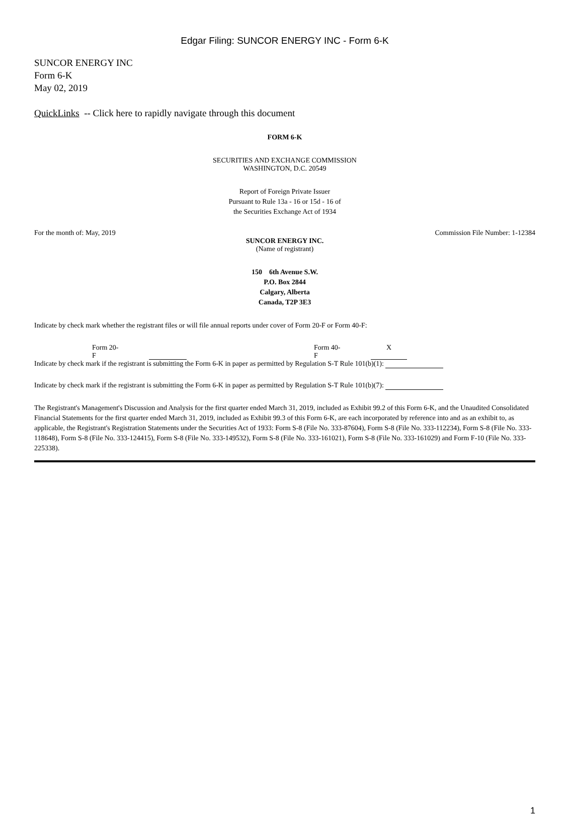Edgar Filing: SUNCOR ENERGY INC - Form 6-K
SUNCOR ENERGY INC
Form 6-K
May 02, 2019
QuickLinks -- Click here to rapidly navigate through this document
FORM 6-K
SECURITIES AND EXCHANGE COMMISSION
WASHINGTON, D.C. 20549
Report of Foreign Private Issuer
Pursuant to Rule 13a - 16 or 15d - 16 of
the Securities Exchange Act of 1934
For the month of: May, 2019 Commission File Number: 1-12384
SUNCOR ENERGY INC.
(Name of registrant)
150 6th Avenue S.W.
P.O. Box 2844
Calgary, Alberta
Canada, T2P 3E3
Indicate by check mark whether the registrant files or will file annual reports under cover of Form 20-F or Form 40-F:
Form 20-F Form 40-F X
Indicate by check mark if the registrant is submitting the Form 6-K in paper as permitted by Regulation S-T Rule 101(b)(1):
Indicate by check mark if the registrant is submitting the Form 6-K in paper as permitted by Regulation S-T Rule 101(b)(7):
The Registrant's Management's Discussion and Analysis for the first quarter ended March 31, 2019, included as Exhibit 99.2 of this Form 6-K, and the Unaudited Consolidated Financial Statements for the first quarter ended March 31, 2019, included as Exhibit 99.3 of this Form 6-K, are each incorporated by reference into and as an exhibit to, as applicable, the Registrant's Registration Statements under the Securities Act of 1933: Form S-8 (File No. 333-87604), Form S-8 (File No. 333-112234), Form S-8 (File No. 333-118648), Form S-8 (File No. 333-124415), Form S-8 (File No. 333-149532), Form S-8 (File No. 333-161021), Form S-8 (File No. 333-161029) and Form F-10 (File No. 333-225338).
1